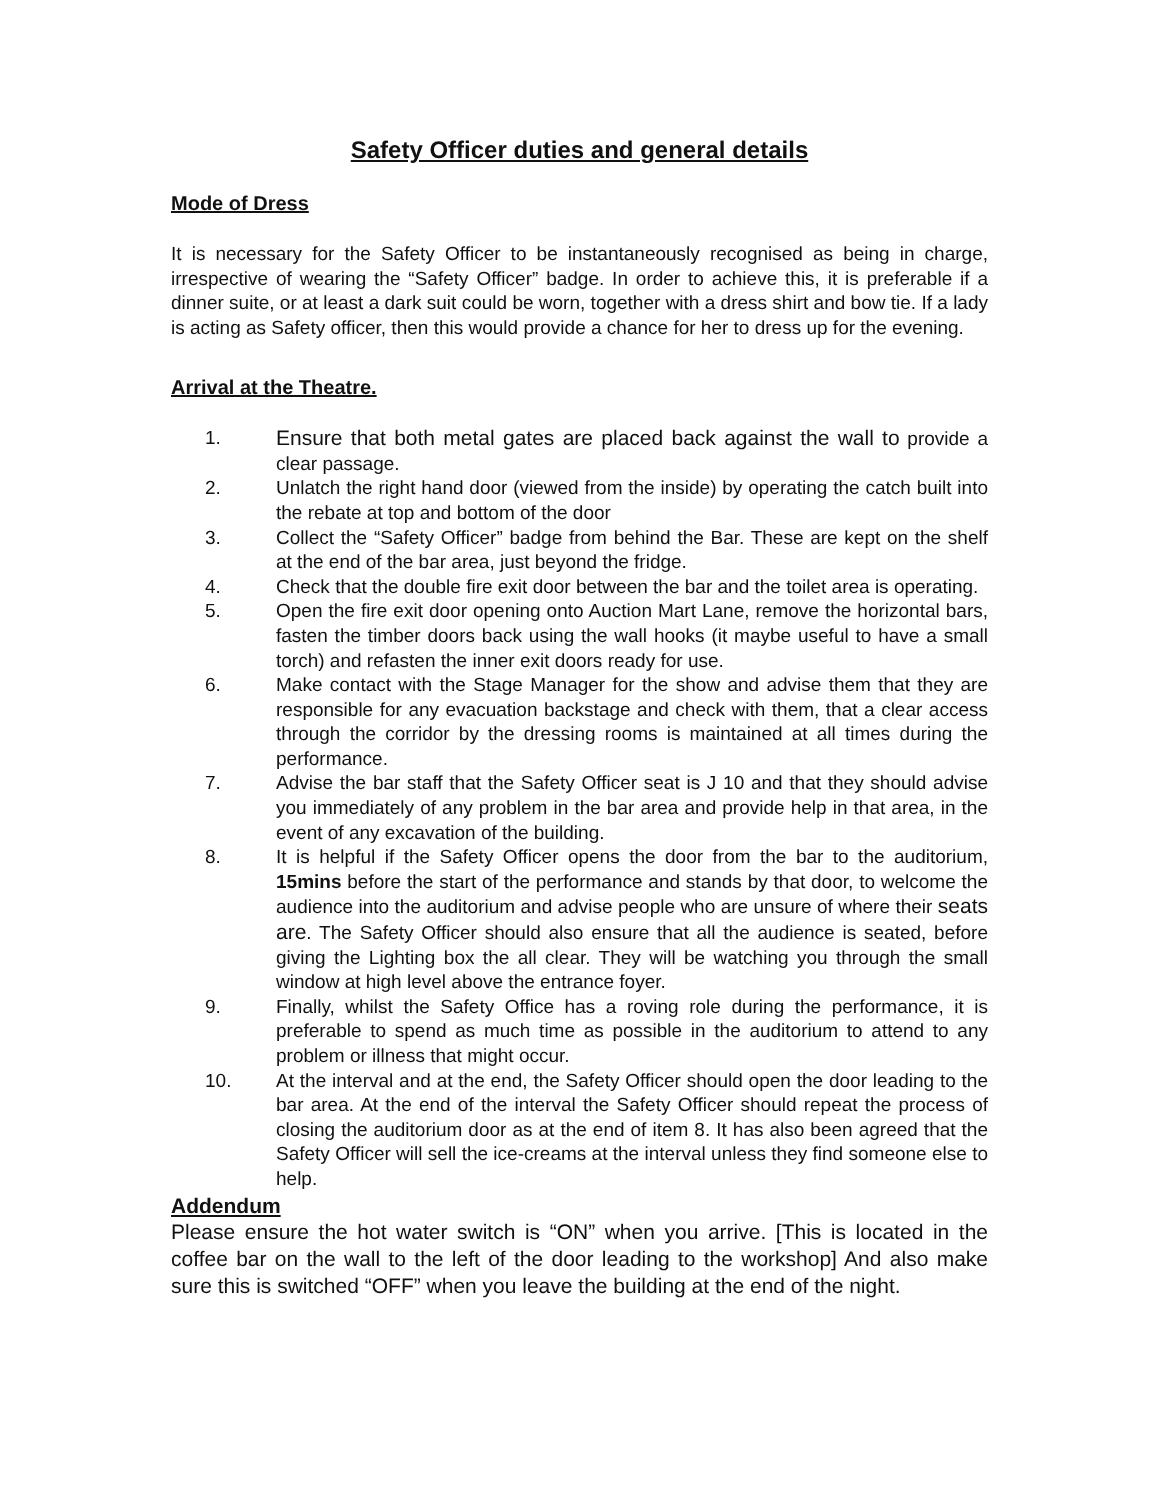Safety Officer duties and general details
Mode of Dress
It is necessary for the Safety Officer to be instantaneously recognised as being in charge, irrespective of wearing the “Safety Officer” badge. In order to achieve this, it is preferable if a dinner suite, or at least a dark suit could be worn, together with a dress shirt and bow tie. If a lady is acting as Safety officer, then this would provide a chance for her to dress up for the evening.
Arrival at the Theatre.
1. Ensure that both metal gates are placed back against the wall to provide a clear passage.
2. Unlatch the right hand door (viewed from the inside) by operating the catch built into the rebate at top and bottom of the door
3. Collect the “Safety Officer” badge from behind the Bar. These are kept on the shelf at the end of the bar area, just beyond the fridge.
4. Check that the double fire exit door between the bar and the toilet area is operating.
5. Open the fire exit door opening onto Auction Mart Lane, remove the horizontal bars, fasten the timber doors back using the wall hooks (it maybe useful to have a small torch) and refasten the inner exit doors ready for use.
6. Make contact with the Stage Manager for the show and advise them that they are responsible for any evacuation backstage and check with them, that a clear access through the corridor by the dressing rooms is maintained at all times during the performance.
7. Advise the bar staff that the Safety Officer seat is J 10 and that they should advise you immediately of any problem in the bar area and provide help in that area, in the event of any excavation of the building.
8. It is helpful if the Safety Officer opens the door from the bar to the auditorium, 15mins before the start of the performance and stands by that door, to welcome the audience into the auditorium and advise people who are unsure of where their seats are. The Safety Officer should also ensure that all the audience is seated, before giving the Lighting box the all clear. They will be watching you through the small window at high level above the entrance foyer.
9. Finally, whilst the Safety Office has a roving role during the performance, it is preferable to spend as much time as possible in the auditorium to attend to any problem or illness that might occur.
10. At the interval and at the end, the Safety Officer should open the door leading to the bar area. At the end of the interval the Safety Officer should repeat the process of closing the auditorium door as at the end of item 8. It has also been agreed that the Safety Officer will sell the ice-creams at the interval unless they find someone else to help.
Addendum
Please ensure the hot water switch is “ON” when you arrive. [This is located in the coffee bar on the wall to the left of the door leading to the workshop] And also make sure this is switched “OFF” when you leave the building at the end of the night.